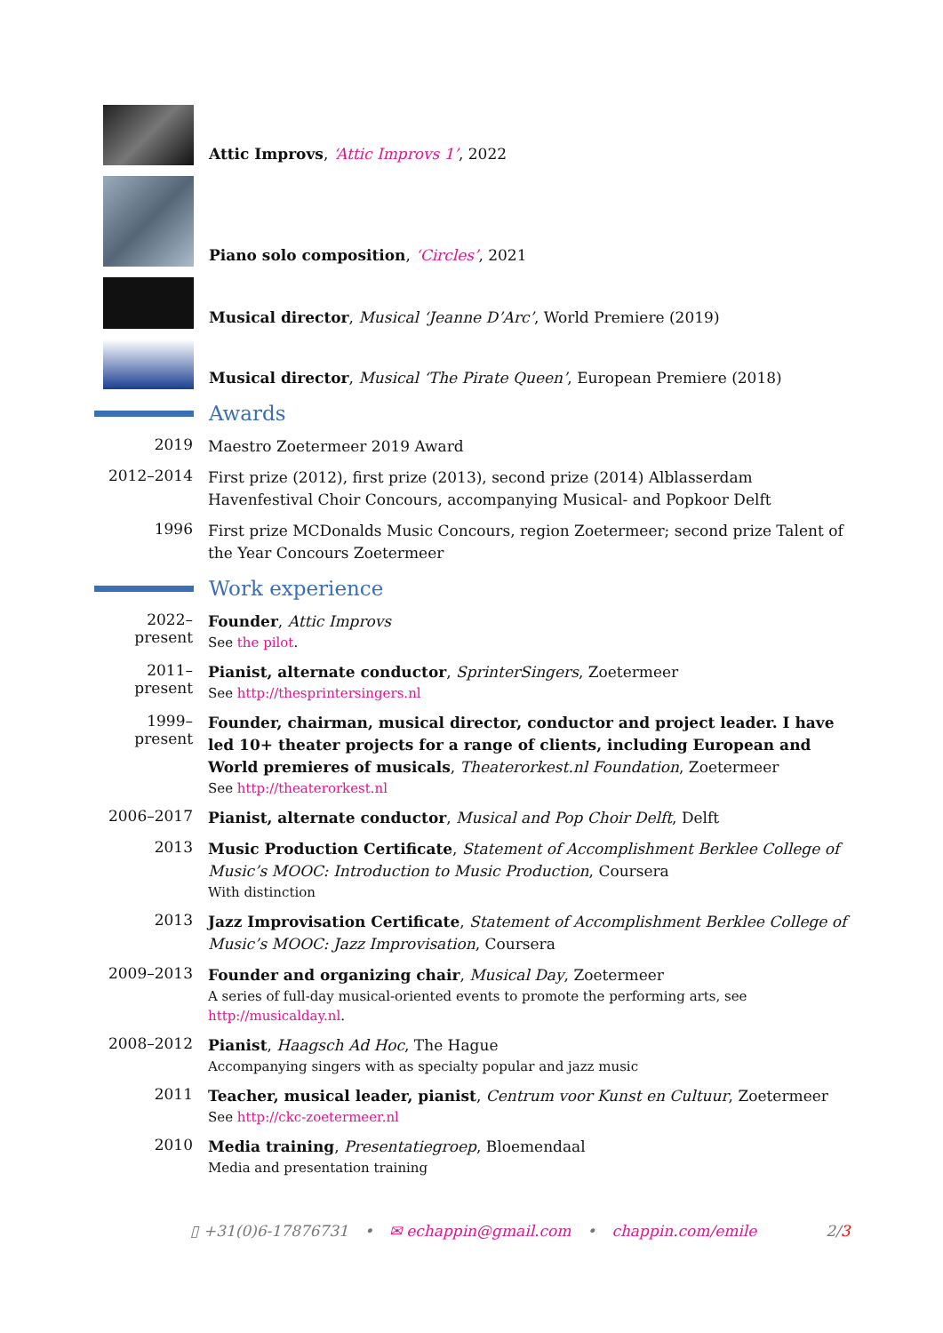Attic Improvs, ‘Attic Improvs 1’, 2022
Piano solo composition, ‘Circles’, 2021
Musical director, Musical ‘Jeanne D’Arc’, World Premiere (2019)
Musical director, Musical ‘The Pirate Queen’, European Premiere (2018)
Awards
2019
Maestro Zoetermeer 2019 Award
2012–2014
First prize (2012), first prize (2013), second prize (2014) Alblasserdam Havenfestival Choir Concours, accompanying Musical- and Popkoor Delft
1996
First prize MCDonalds Music Concours, region Zoetermeer; second prize Talent of the Year Concours Zoetermeer
Work experience
2022–present
Founder, Attic Improvs
See the pilot.
2011–present
Pianist, alternate conductor, SprinterSingers, Zoetermeer
See http://thesprintersingers.nl
1999–present
Founder, chairman, musical director, conductor and project leader. I have led 10+ theater projects for a range of clients, including European and World premieres of musicals, Theaterorkest.nl Foundation, Zoetermeer
See http://theaterorkest.nl
2006–2017
Pianist, alternate conductor, Musical and Pop Choir Delft, Delft
2013
Music Production Certificate, Statement of Accomplishment Berklee College of Music’s MOOC: Introduction to Music Production, Coursera
With distinction
2013
Jazz Improvisation Certificate, Statement of Accomplishment Berklee College of Music’s MOOC: Jazz Improvisation, Coursera
2009–2013
Founder and organizing chair, Musical Day, Zoetermeer
A series of full-day musical-oriented events to promote the performing arts, see http://musicalday.nl.
2008–2012
Pianist, Haagsch Ad Hoc, The Hague
Accompanying singers with as specialty popular and jazz music
2011
Teacher, musical leader, pianist, Centrum voor Kunst en Cultuur, Zoetermeer
See http://ckc-zoetermeer.nl
2010
Media training, Presentatiegroep, Bloemendaal
Media and presentation training
▯ +31(0)6-17876731 • ✉ echappin@gmail.com • chappin.com/emile 2/3